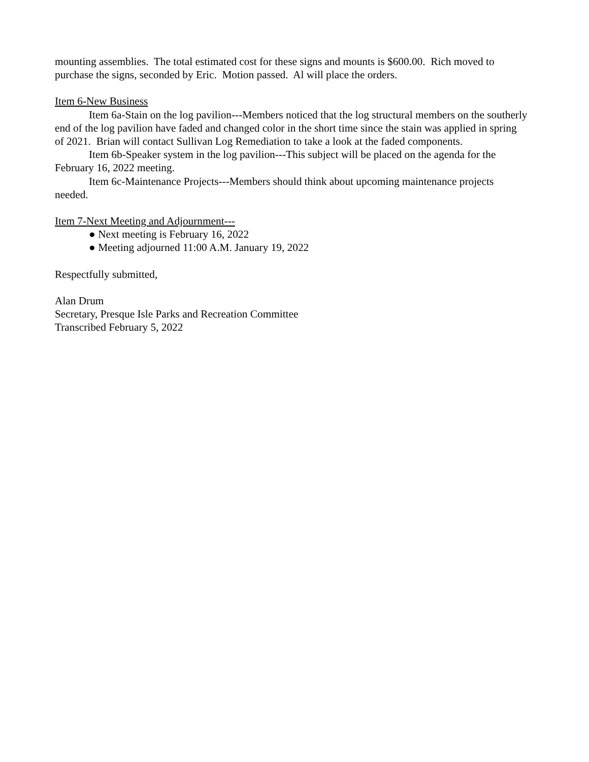mounting assemblies. The total estimated cost for these signs and mounts is $600.00. Rich moved to purchase the signs, seconded by Eric. Motion passed. Al will place the orders.
Item 6-New Business
Item 6a-Stain on the log pavilion---Members noticed that the log structural members on the southerly end of the log pavilion have faded and changed color in the short time since the stain was applied in spring of 2021. Brian will contact Sullivan Log Remediation to take a look at the faded components.
Item 6b-Speaker system in the log pavilion---This subject will be placed on the agenda for the February 16, 2022 meeting.
Item 6c-Maintenance Projects---Members should think about upcoming maintenance projects needed.
Item 7-Next Meeting and Adjournment---
● Next meeting is February 16, 2022
● Meeting adjourned 11:00 A.M. January 19, 2022
Respectfully submitted,
Alan Drum
Secretary, Presque Isle Parks and Recreation Committee
Transcribed February 5, 2022